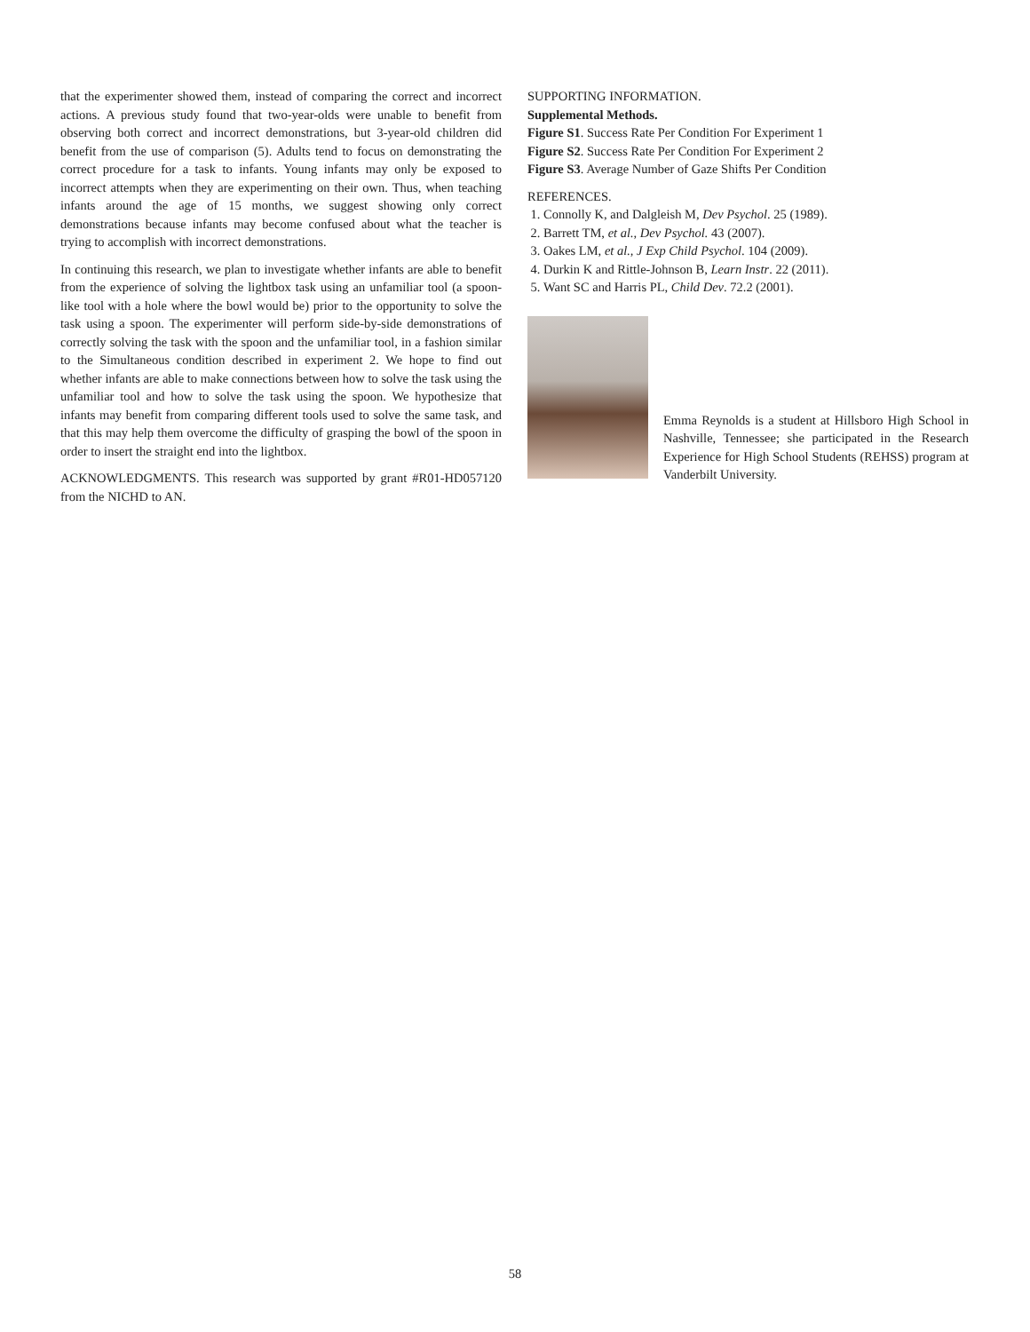that the experimenter showed them, instead of comparing the correct and incorrect actions. A previous study found that two-year-olds were unable to benefit from observing both correct and incorrect demonstrations, but 3-year-old children did benefit from the use of comparison (5). Adults tend to focus on demonstrating the correct procedure for a task to infants. Young infants may only be exposed to incorrect attempts when they are experimenting on their own. Thus, when teaching infants around the age of 15 months, we suggest showing only correct demonstrations because infants may become confused about what the teacher is trying to accomplish with incorrect demonstrations.
In continuing this research, we plan to investigate whether infants are able to benefit from the experience of solving the lightbox task using an unfamiliar tool (a spoon-like tool with a hole where the bowl would be) prior to the opportunity to solve the task using a spoon. The experimenter will perform side-by-side demonstrations of correctly solving the task with the spoon and the unfamiliar tool, in a fashion similar to the Simultaneous condition described in experiment 2. We hope to find out whether infants are able to make connections between how to solve the task using the unfamiliar tool and how to solve the task using the spoon. We hypothesize that infants may benefit from comparing different tools used to solve the same task, and that this may help them overcome the difficulty of grasping the bowl of the spoon in order to insert the straight end into the lightbox.
ACKNOWLEDGMENTS. This research was supported by grant #R01-HD057120 from the NICHD to AN.
SUPPORTING INFORMATION.
Supplemental Methods.
Figure S1. Success Rate Per Condition For Experiment 1
Figure S2. Success Rate Per Condition For Experiment 2
Figure S3. Average Number of Gaze Shifts Per Condition
REFERENCES.
1. Connolly K, and Dalgleish M, Dev Psychol. 25 (1989).
2. Barrett TM, et al., Dev Psychol. 43 (2007).
3. Oakes LM, et al., J Exp Child Psychol. 104 (2009).
4. Durkin K and Rittle-Johnson B, Learn Instr. 22 (2011).
5. Want SC and Harris PL, Child Dev. 72.2 (2001).
Emma Reynolds is a student at Hillsboro High School in Nashville, Tennessee; she participated in the Research Experience for High School Students (REHSS) program at Vanderbilt University.
58